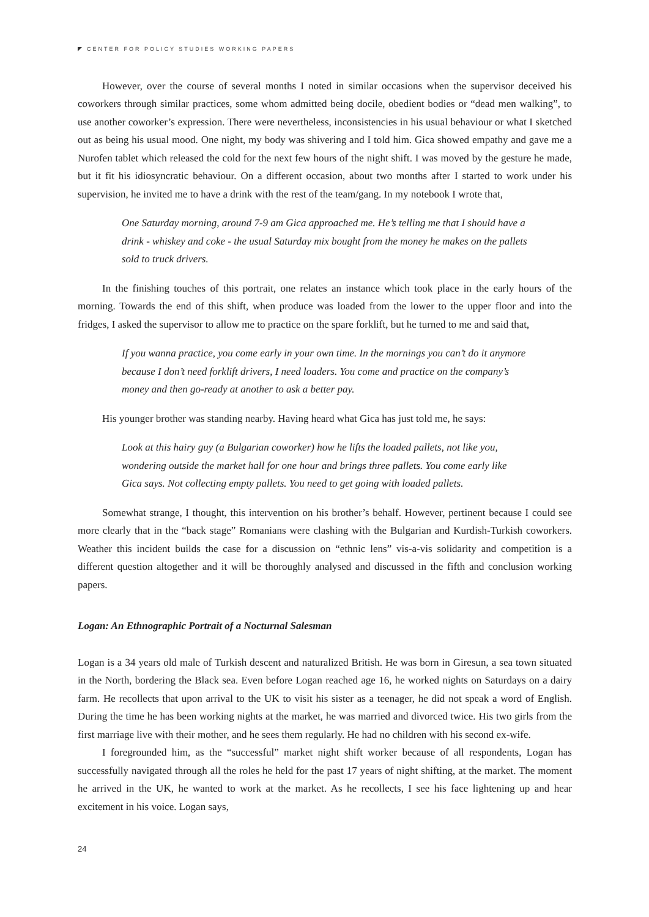CENTER FOR POLICY STUDIES WORKING PAPERS
However, over the course of several months I noted in similar occasions when the supervisor deceived his coworkers through similar practices, some whom admitted being docile, obedient bodies or “dead men walking”, to use another coworker’s expression. There were nevertheless, inconsistencies in his usual behaviour or what I sketched out as being his usual mood. One night, my body was shivering and I told him. Gica showed empathy and gave me a Nurofen tablet which released the cold for the next few hours of the night shift. I was moved by the gesture he made, but it fit his idiosyncratic behaviour. On a different occasion, about two months after I started to work under his supervision, he invited me to have a drink with the rest of the team/gang. In my notebook I wrote that,
One Saturday morning, around 7-9 am Gica approached me. He’s telling me that I should have a drink - whiskey and coke - the usual Saturday mix bought from the money he makes on the pallets sold to truck drivers.
In the finishing touches of this portrait, one relates an instance which took place in the early hours of the morning. Towards the end of this shift, when produce was loaded from the lower to the upper floor and into the fridges, I asked the supervisor to allow me to practice on the spare forklift, but he turned to me and said that,
If you wanna practice, you come early in your own time. In the mornings you can’t do it anymore because I don’t need forklift drivers, I need loaders. You come and practice on the company’s money and then go-ready at another to ask a better pay.
His younger brother was standing nearby. Having heard what Gica has just told me, he says:
Look at this hairy guy (a Bulgarian coworker) how he lifts the loaded pallets, not like you, wondering outside the market hall for one hour and brings three pallets. You come early like Gica says. Not collecting empty pallets. You need to get going with loaded pallets.
Somewhat strange, I thought, this intervention on his brother’s behalf. However, pertinent because I could see more clearly that in the “back stage” Romanians were clashing with the Bulgarian and Kurdish-Turkish coworkers. Weather this incident builds the case for a discussion on “ethnic lens” vis-a-vis solidarity and competition is a different question altogether and it will be thoroughly analysed and discussed in the fifth and conclusion working papers.
Logan: An Ethnographic Portrait of a Nocturnal Salesman
Logan is a 34 years old male of Turkish descent and naturalized British. He was born in Giresun, a sea town situated in the North, bordering the Black sea. Even before Logan reached age 16, he worked nights on Saturdays on a dairy farm. He recollects that upon arrival to the UK to visit his sister as a teenager, he did not speak a word of English. During the time he has been working nights at the market, he was married and divorced twice. His two girls from the first marriage live with their mother, and he sees them regularly. He had no children with his second ex-wife.
I foregrounded him, as the “successful” market night shift worker because of all respondents, Logan has successfully navigated through all the roles he held for the past 17 years of night shifting, at the market. The moment he arrived in the UK, he wanted to work at the market. As he recollects, I see his face lightening up and hear excitement in his voice. Logan says,
24